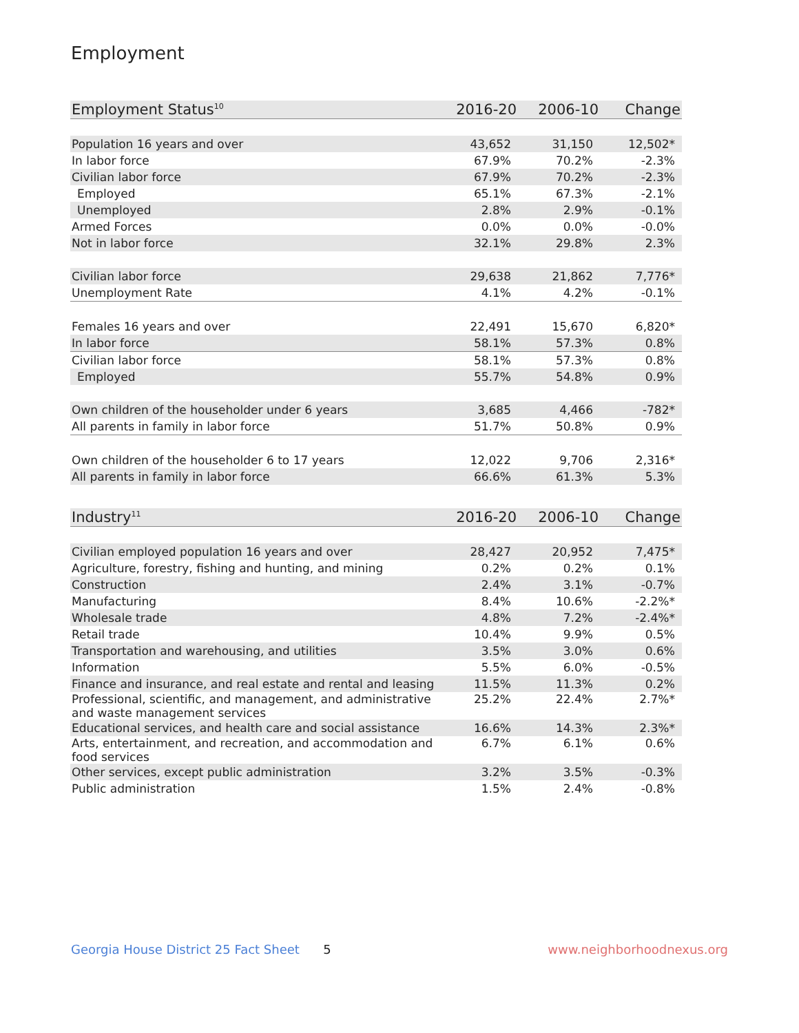Employment
| Employment Status<sup>10</sup> | 2016-20 | 2006-10 | Change |
| --- | --- | --- | --- |
| Population 16 years and over | 43,652 | 31,150 | 12,502* |
| In labor force | 67.9% | 70.2% | -2.3% |
| Civilian labor force | 67.9% | 70.2% | -2.3% |
| Employed | 65.1% | 67.3% | -2.1% |
| Unemployed | 2.8% | 2.9% | -0.1% |
| Armed Forces | 0.0% | 0.0% | -0.0% |
| Not in labor force | 32.1% | 29.8% | 2.3% |
| Civilian labor force | 29,638 | 21,862 | 7,776* |
| Unemployment Rate | 4.1% | 4.2% | -0.1% |
| Females 16 years and over | 22,491 | 15,670 | 6,820* |
| In labor force | 58.1% | 57.3% | 0.8% |
| Civilian labor force | 58.1% | 57.3% | 0.8% |
| Employed | 55.7% | 54.8% | 0.9% |
| Own children of the householder under 6 years | 3,685 | 4,466 | -782* |
| All parents in family in labor force | 51.7% | 50.8% | 0.9% |
| Own children of the householder 6 to 17 years | 12,022 | 9,706 | 2,316* |
| All parents in family in labor force | 66.6% | 61.3% | 5.3% |
| Industry<sup>11</sup> | 2016-20 | 2006-10 | Change |
| --- | --- | --- | --- |
| Civilian employed population 16 years and over | 28,427 | 20,952 | 7,475* |
| Agriculture, forestry, fishing and hunting, and mining | 0.2% | 0.2% | 0.1% |
| Construction | 2.4% | 3.1% | -0.7% |
| Manufacturing | 8.4% | 10.6% | -2.2%* |
| Wholesale trade | 4.8% | 7.2% | -2.4%* |
| Retail trade | 10.4% | 9.9% | 0.5% |
| Transportation and warehousing, and utilities | 3.5% | 3.0% | 0.6% |
| Information | 5.5% | 6.0% | -0.5% |
| Finance and insurance, and real estate and rental and leasing | 11.5% | 11.3% | 0.2% |
| Professional, scientific, and management, and administrative and waste management services | 25.2% | 22.4% | 2.7%* |
| Educational services, and health care and social assistance | 16.6% | 14.3% | 2.3%* |
| Arts, entertainment, and recreation, and accommodation and food services | 6.7% | 6.1% | 0.6% |
| Other services, except public administration | 3.2% | 3.5% | -0.3% |
| Public administration | 1.5% | 2.4% | -0.8% |
Georgia House District 25 Fact Sheet 5 www.neighborhoodnexus.org